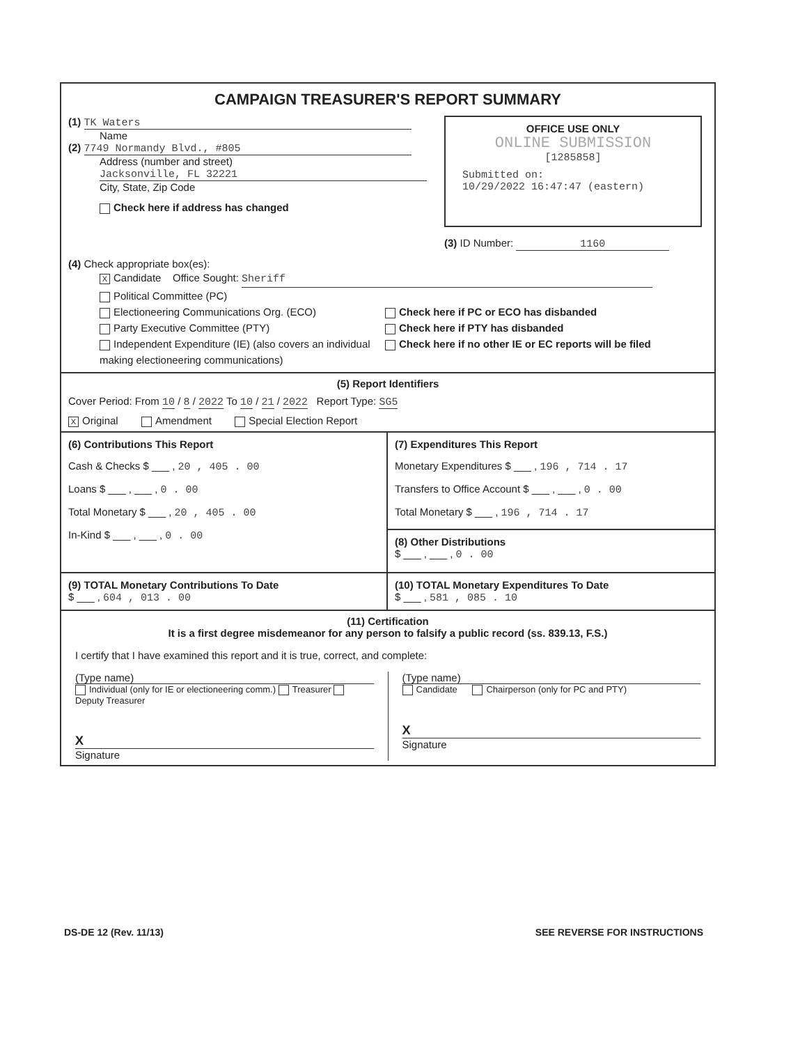CAMPAIGN TREASURER'S REPORT SUMMARY
(1) TK Waters
Name
(2) 7749 Normandy Blvd., #805
Address (number and street)
Jacksonville, FL 32221
City, State, Zip Code
Check here if address has changed
OFFICE USE ONLY
ONLINE SUBMISSION
[1285858]
Submitted on:
10/29/2022 16:47:47 (eastern)
(3) ID Number: 1160
(4) Check appropriate box(es):
X Candidate Office Sought: Sheriff
Political Committee (PC)
Electioneering Communications Org. (ECO)
Party Executive Committee (PTY)
Independent Expenditure (IE) (also covers an individual making electioneering communications)
Check here if PC or ECO has disbanded
Check here if PTY has disbanded
Check here if no other IE or EC reports will be filed
(5) Report Identifiers
Cover Period: From 10 / 8 / 2022 To 10 / 21 / 2022 Report Type: SG5
X Original Amendment Special Election Report
(6) Contributions This Report
Cash & Checks $ ___ , 20 , 405 . 00
Loans $ ___ , ___ , 0 . 00
Total Monetary $ ___ , 20 , 405 . 00
In-Kind $ ___ , ___ , 0 . 00
(7) Expenditures This Report
Monetary Expenditures $ ___ , 196 , 714 . 17
Transfers to Office Account $ ___ , ___ , 0 . 00
Total Monetary $ ___ , 196 , 714 . 17
(8) Other Distributions
$ ___ , ___ , 0 . 00
(9) TOTAL Monetary Contributions To Date
$ ___ , 604 , 013 . 00
(10) TOTAL Monetary Expenditures To Date
$ ___ , 581 , 085 . 10
(11) Certification
It is a first degree misdemeanor for any person to falsify a public record (ss. 839.13, F.S.)
I certify that I have examined this report and it is true, correct, and complete:
(Type name)
Individual (only for IE or electioneering comm.) Treasurer Deputy Treasurer
X
Signature
(Type name)
Candidate Chairperson (only for PC and PTY)
X
Signature
DS-DE 12 (Rev. 11/13) SEE REVERSE FOR INSTRUCTIONS